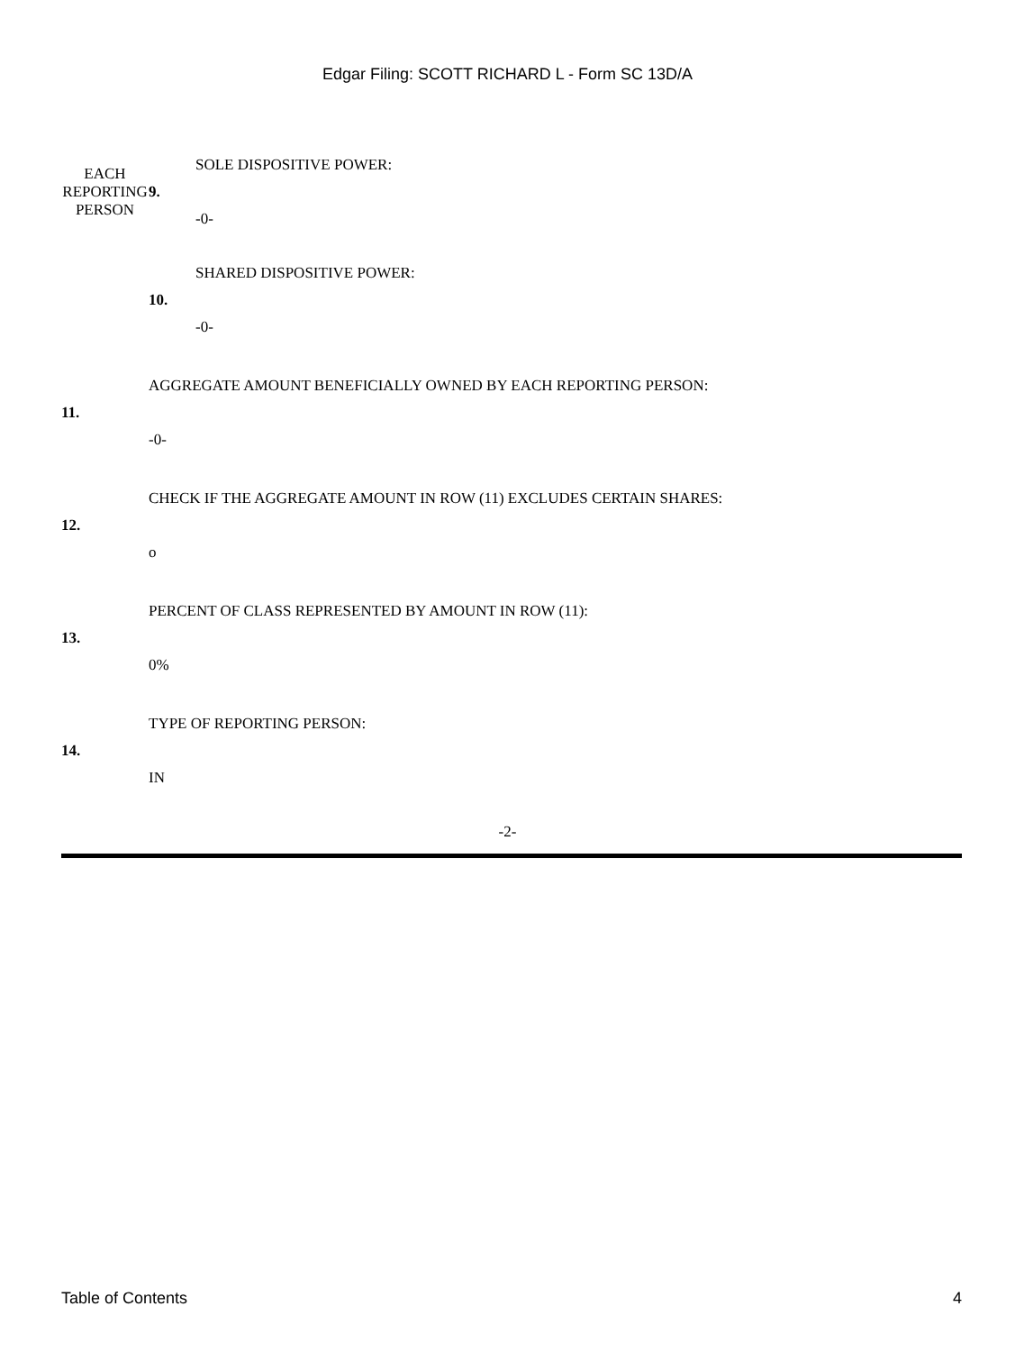Edgar Filing: SCOTT RICHARD L - Form SC 13D/A
| EACH REPORTING PERSON | | 9. | SOLE DISPOSITIVE POWER: -0- |
| | | 10. | SHARED DISPOSITIVE POWER: -0- |
| 11. | AGGREGATE AMOUNT BENEFICIALLY OWNED BY EACH REPORTING PERSON: -0- | | |
| 12. | CHECK IF THE AGGREGATE AMOUNT IN ROW (11) EXCLUDES CERTAIN SHARES: o | | |
| 13. | PERCENT OF CLASS REPRESENTED BY AMOUNT IN ROW (11): 0% | | |
| 14. | TYPE OF REPORTING PERSON: IN | | |
-2-
Table of Contents 4